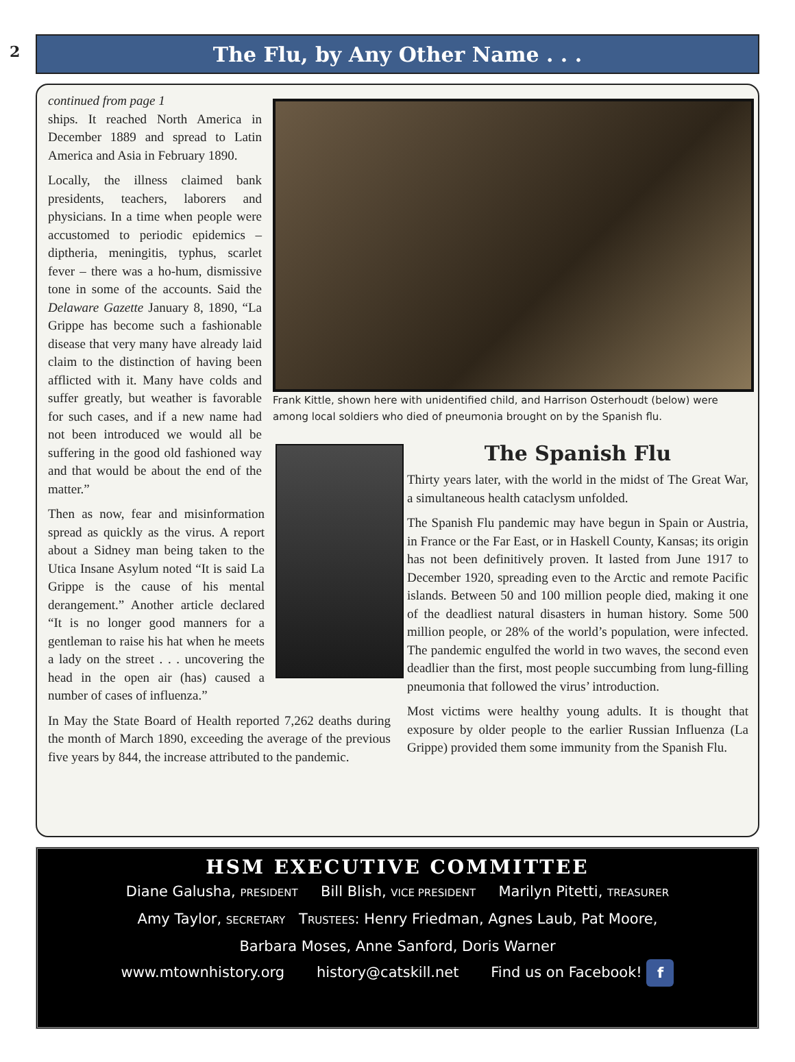2
The Flu, by Any Other Name . . .
Frank Kittle, shown here with unidentified child, and Harrison Osterhoudt (below) were among local soldiers who died of pneumonia brought on by the Spanish flu.
continued from page 1
ships. It reached North America in December 1889 and spread to Latin America and Asia in February 1890.
Locally, the illness claimed bank presidents, teachers, laborers and physicians. In a time when people were accustomed to periodic epidemics – diptheria, meningitis, typhus, scarlet fever – there was a ho-hum, dismissive tone in some of the accounts. Said the Delaware Gazette January 8, 1890, “La Grippe has become such a fashionable disease that very many have already laid claim to the distinction of having been afflicted with it. Many have colds and suffer greatly, but weather is favorable for such cases, and if a new name had not been introduced we would all be suffering in the good old fashioned way and that would be about the end of the matter.”
Then as now, fear and misinformation spread as quickly as the virus. A report about a Sidney man being taken to the Utica Insane Asylum noted “It is said La Grippe is the cause of his mental derangement.” Another article declared “It is no longer good manners for a gentleman to raise his hat when he meets a lady on the street . . . uncovering the head in the open air (has) caused a number of cases of influenza.”
In May the State Board of Health reported 7,262 deaths during the month of March 1890, exceeding the average of the previous five years by 844, the increase attributed to the pandemic.
The Spanish Flu
Thirty years later, with the world in the midst of The Great War, a simultaneous health cataclysm unfolded.
The Spanish Flu pandemic may have begun in Spain or Austria, in France or the Far East, or in Haskell County, Kansas; its origin has not been definitively proven. It lasted from June 1917 to December 1920, spreading even to the Arctic and remote Pacific islands. Between 50 and 100 million people died, making it one of the deadliest natural disasters in human history. Some 500 million people, or 28% of the world’s population, were infected. The pandemic engulfed the world in two waves, the second even deadlier than the first, most people succumbing from lung-filling pneumonia that followed the virus’ introduction.
Most victims were healthy young adults. It is thought that exposure by older people to the earlier Russian Influenza (La Grippe) provided them some immunity from the Spanish Flu.
HSM EXECUTIVE COMMITTEE
Diane Galusha, PRESIDENT Bill Blish, VICE PRESIDENT Marilyn Pitetti, TREASURER
Amy Taylor, SECRETARY TRUSTEES: Henry Friedman, Agnes Laub, Pat Moore,
Barbara Moses, Anne Sanford, Doris Warner
www.mtownhistory.org history@catskill.net Find us on Facebook! f